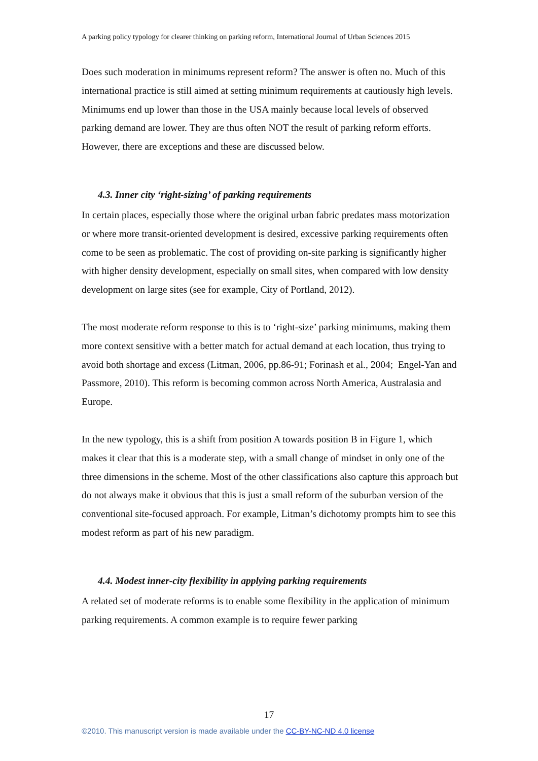A parking policy typology for clearer thinking on parking reform, International Journal of Urban Sciences 2015
Does such moderation in minimums represent reform? The answer is often no. Much of this international practice is still aimed at setting minimum requirements at cautiously high levels. Minimums end up lower than those in the USA mainly because local levels of observed parking demand are lower. They are thus often NOT the result of parking reform efforts. However, there are exceptions and these are discussed below.
4.3. Inner city ‘right-sizing’ of parking requirements
In certain places, especially those where the original urban fabric predates mass motorization or where more transit-oriented development is desired, excessive parking requirements often come to be seen as problematic. The cost of providing on-site parking is significantly higher with higher density development, especially on small sites, when compared with low density development on large sites (see for example, City of Portland, 2012).
The most moderate reform response to this is to ‘right-size’ parking minimums, making them more context sensitive with a better match for actual demand at each location, thus trying to avoid both shortage and excess (Litman, 2006, pp.86-91; Forinash et al., 2004; Engel-Yan and Passmore, 2010). This reform is becoming common across North America, Australasia and Europe.
In the new typology, this is a shift from position A towards position B in Figure 1, which makes it clear that this is a moderate step, with a small change of mindset in only one of the three dimensions in the scheme. Most of the other classifications also capture this approach but do not always make it obvious that this is just a small reform of the suburban version of the conventional site-focused approach. For example, Litman’s dichotomy prompts him to see this modest reform as part of his new paradigm.
4.4. Modest inner-city flexibility in applying parking requirements
A related set of moderate reforms is to enable some flexibility in the application of minimum parking requirements. A common example is to require fewer parking
17
©2010. This manuscript version is made available under the CC-BY-NC-ND 4.0 license